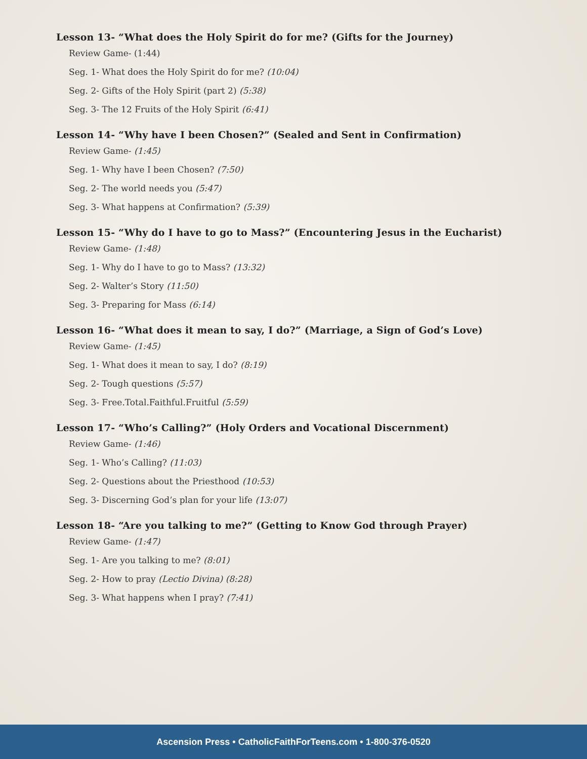Lesson 13- “What does the Holy Spirit do for me? (Gifts for the Journey)
Review Game- (1:44)
Seg. 1- What does the Holy Spirit do for me? (10:04)
Seg. 2- Gifts of the Holy Spirit (part 2) (5:38)
Seg. 3- The 12 Fruits of the Holy Spirit (6:41)
Lesson 14- “Why have I been Chosen?” (Sealed and Sent in Confirmation)
Review Game- (1:45)
Seg. 1- Why have I been Chosen? (7:50)
Seg. 2- The world needs you (5:47)
Seg. 3- What happens at Confirmation? (5:39)
Lesson 15- “Why do I have to go to Mass?” (Encountering Jesus in the Eucharist)
Review Game- (1:48)
Seg. 1- Why do I have to go to Mass? (13:32)
Seg. 2- Walter’s Story (11:50)
Seg. 3- Preparing for Mass (6:14)
Lesson 16- “What does it mean to say, I do?” (Marriage, a Sign of God’s Love)
Review Game- (1:45)
Seg. 1- What does it mean to say, I do? (8:19)
Seg. 2- Tough questions (5:57)
Seg. 3- Free.Total.Faithful.Fruitful (5:59)
Lesson 17- “Who’s Calling?” (Holy Orders and Vocational Discernment)
Review Game- (1:46)
Seg. 1- Who’s Calling? (11:03)
Seg. 2- Questions about the Priesthood (10:53)
Seg. 3- Discerning God’s plan for your life (13:07)
Lesson 18- “Are you talking to me?” (Getting to Know God through Prayer)
Review Game- (1:47)
Seg. 1- Are you talking to me? (8:01)
Seg. 2- How to pray (Lectio Divina) (8:28)
Seg. 3- What happens when I pray? (7:41)
Ascension Press • CatholicFaithForTeens.com • 1-800-376-0520